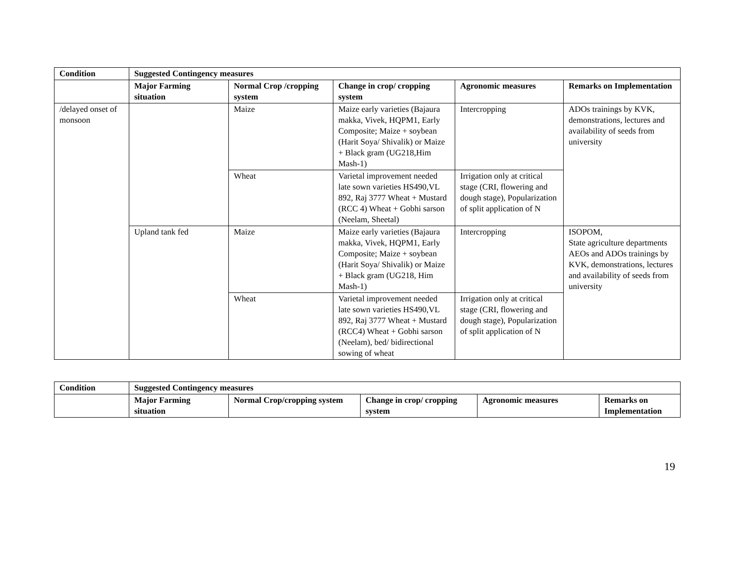| Condition | Suggested Contingency measures | | | | |
| --- | --- | --- | --- | --- | --- |
| | Major Farming situation | Normal Crop /cropping system | Change in crop/ cropping system | Agronomic measures | Remarks on Implementation |
| /delayed onset of monsoon | | Maize | Maize early varieties (Bajaura makka, Vivek, HQPM1, Early Composite; Maize + soybean (Harit Soya/ Shivalik) or Maize + Black gram (UG218,Him Mash-1) | Intercropping | ADOs trainings by KVK, demonstrations, lectures and availability of seeds from university |
| | | Wheat | Varietal improvement needed late sown varieties HS490,VL 892, Raj 3777 Wheat + Mustard (RCC 4) Wheat + Gobhi sarson (Neelam, Sheetal) | Irrigation only at critical stage (CRI, flowering and dough stage), Popularization of split application of N | |
| | Upland tank fed | Maize | Maize early varieties (Bajaura makka, Vivek, HQPM1, Early Composite; Maize + soybean (Harit Soya/ Shivalik) or Maize + Black gram (UG218, Him Mash-1) | Intercropping | ISOPOM, State agriculture departments AEOs and ADOs trainings by KVK, demonstrations, lectures and availability of seeds from university |
| | | Wheat | Varietal improvement needed late sown varieties HS490,VL 892, Raj 3777 Wheat + Mustard (RCC4) Wheat + Gobhi sarson (Neelam), bed/ bidirectional sowing of wheat | Irrigation only at critical stage (CRI, flowering and dough stage), Popularization of split application of N | |
| Condition | Suggested Contingency measures | | | | |
| --- | --- | --- | --- | --- | --- |
| | Major Farming situation | Normal Crop/cropping system | Change in crop/ cropping system | Agronomic measures | Remarks on Implementation |
19